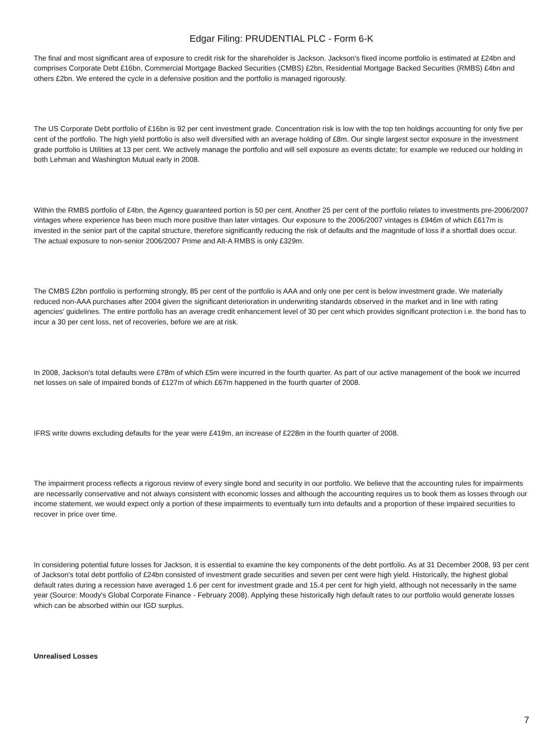Edgar Filing: PRUDENTIAL PLC - Form 6-K
The final and most significant area of exposure to credit risk for the shareholder is Jackson. Jackson's fixed income portfolio is estimated at £24bn and comprises Corporate Debt £16bn, Commercial Mortgage Backed Securities (CMBS) £2bn, Residential Mortgage Backed Securities (RMBS) £4bn and others £2bn. We entered the cycle in a defensive position and the portfolio is managed rigorously.
The US Corporate Debt portfolio of £16bn is 92 per cent investment grade. Concentration risk is low with the top ten holdings accounting for only five per cent of the portfolio. The high yield portfolio is also well diversified with an average holding of £8m. Our single largest sector exposure in the investment grade portfolio is Utilities at 13 per cent. We actively manage the portfolio and will sell exposure as events dictate; for example we reduced our holding in both Lehman and Washington Mutual early in 2008.
Within the RMBS portfolio of £4bn, the Agency guaranteed portion is 50 per cent. Another 25 per cent of the portfolio relates to investments pre-2006/2007 vintages where experience has been much more positive than later vintages. Our exposure to the 2006/2007 vintages is £946m of which £617m is invested in the senior part of the capital structure, therefore significantly reducing the risk of defaults and the magnitude of loss if a shortfall does occur. The actual exposure to non-senior 2006/2007 Prime and Alt-A RMBS is only £329m.
The CMBS £2bn portfolio is performing strongly, 85 per cent of the portfolio is AAA and only one per cent is below investment grade. We materially reduced non-AAA purchases after 2004 given the significant deterioration in underwriting standards observed in the market and in line with rating agencies' guidelines. The entire portfolio has an average credit enhancement level of 30 per cent which provides significant protection i.e. the bond has to incur a 30 per cent loss, net of recoveries, before we are at risk.
In 2008, Jackson's total defaults were £78m of which £5m were incurred in the fourth quarter. As part of our active management of the book we incurred net losses on sale of impaired bonds of £127m of which £67m happened in the fourth quarter of 2008.
IFRS write downs excluding defaults for the year were £419m, an increase of £228m in the fourth quarter of 2008.
The impairment process reflects a rigorous review of every single bond and security in our portfolio. We believe that the accounting rules for impairments are necessarily conservative and not always consistent with economic losses and although the accounting requires us to book them as losses through our income statement, we would expect only a portion of these impairments to eventually turn into defaults and a proportion of these impaired securities to recover in price over time.
In considering potential future losses for Jackson, it is essential to examine the key components of the debt portfolio. As at 31 December 2008, 93 per cent of Jackson's total debt portfolio of £24bn consisted of investment grade securities and seven per cent were high yield. Historically, the highest global default rates during a recession have averaged 1.6 per cent for investment grade and 15.4 per cent for high yield, although not necessarily in the same year (Source: Moody's Global Corporate Finance - February 2008). Applying these historically high default rates to our portfolio would generate losses which can be absorbed within our IGD surplus.
Unrealised Losses
7